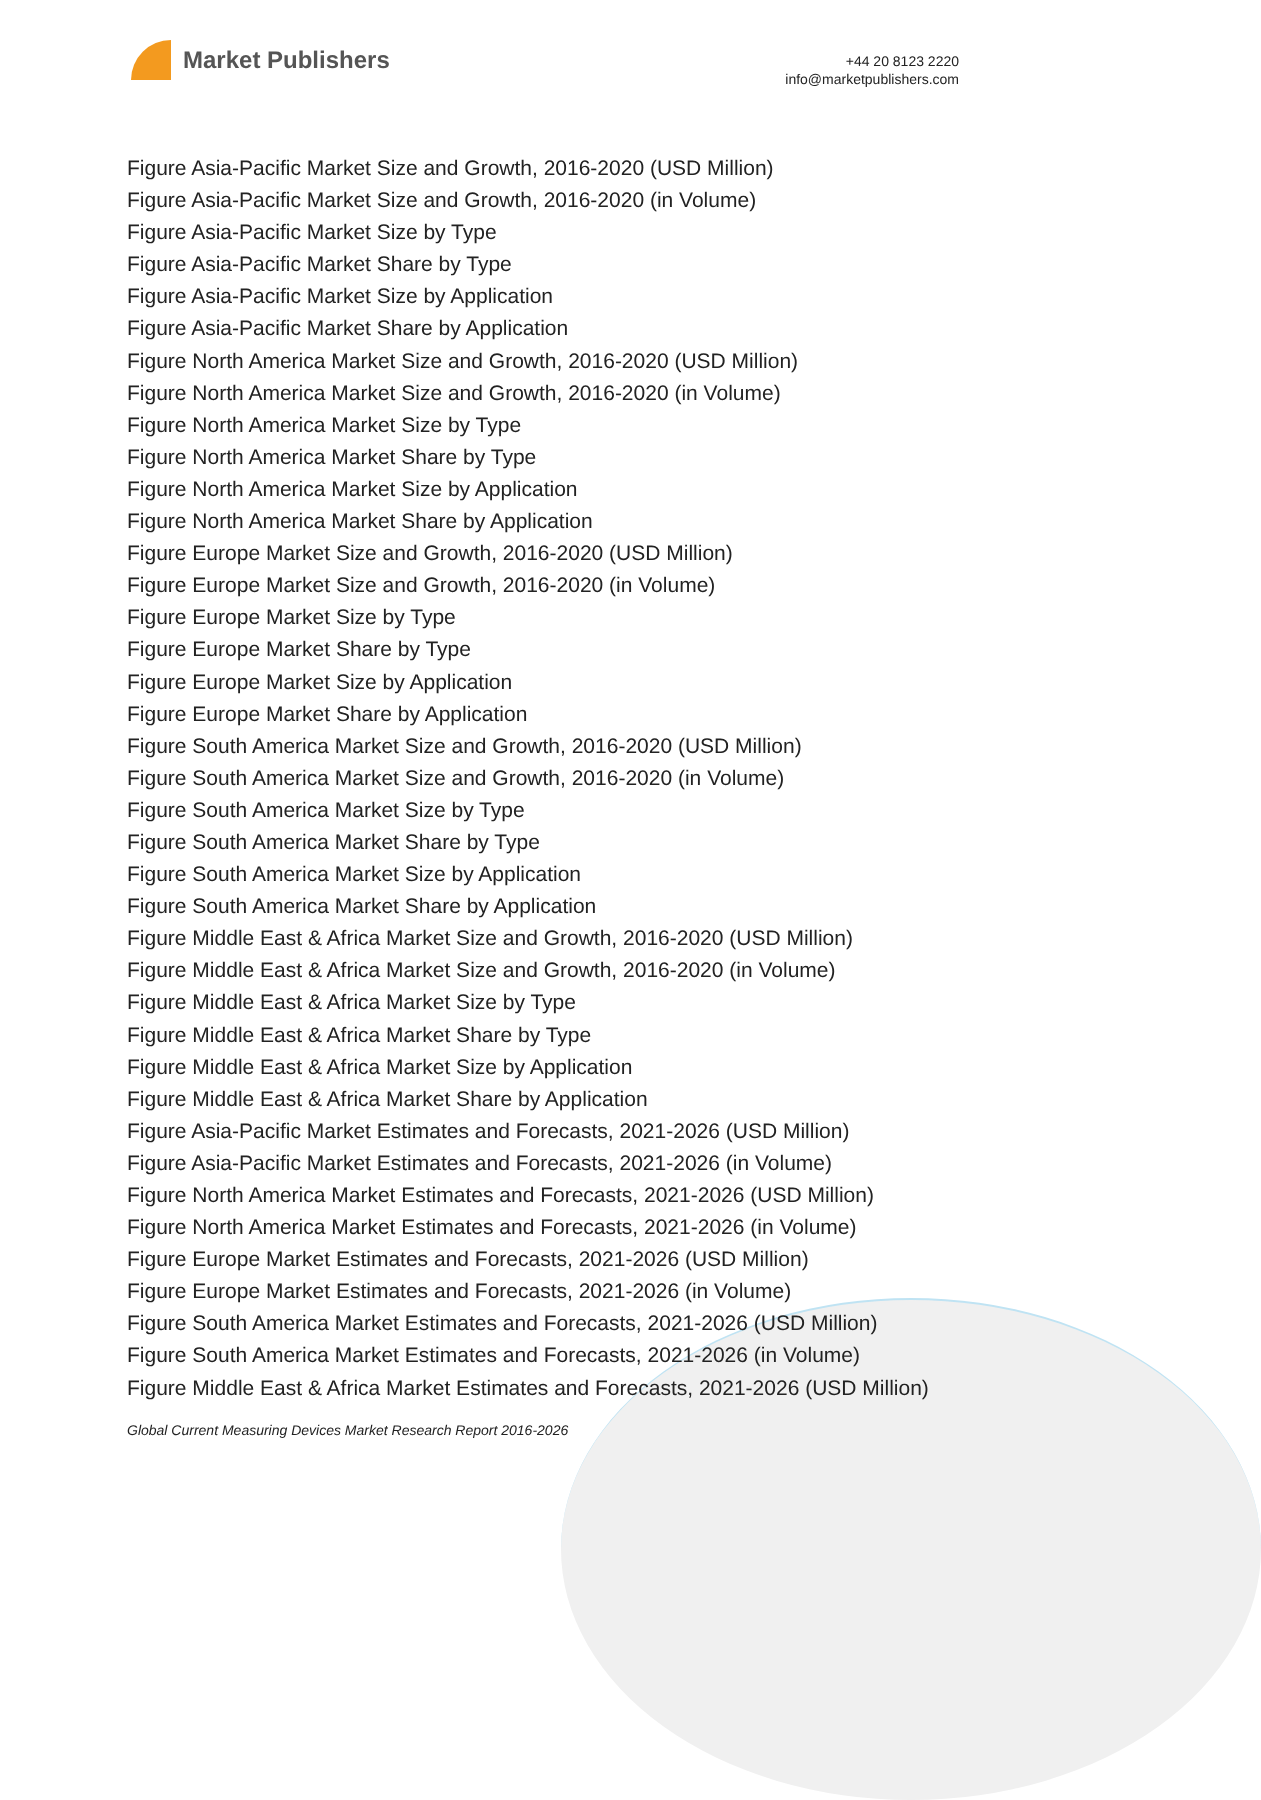Market Publishers
+44 20 8123 2220
info@marketpublishers.com
Figure Asia-Pacific Market Size and Growth, 2016-2020 (USD Million)
Figure Asia-Pacific Market Size and Growth, 2016-2020 (in Volume)
Figure Asia-Pacific Market Size by Type
Figure Asia-Pacific Market Share by Type
Figure Asia-Pacific Market Size by Application
Figure Asia-Pacific Market Share by Application
Figure North America Market Size and Growth, 2016-2020 (USD Million)
Figure North America Market Size and Growth, 2016-2020 (in Volume)
Figure North America Market Size by Type
Figure North America Market Share by Type
Figure North America Market Size by Application
Figure North America Market Share by Application
Figure Europe Market Size and Growth, 2016-2020 (USD Million)
Figure Europe Market Size and Growth, 2016-2020 (in Volume)
Figure Europe Market Size by Type
Figure Europe Market Share by Type
Figure Europe Market Size by Application
Figure Europe Market Share by Application
Figure South America Market Size and Growth, 2016-2020 (USD Million)
Figure South America Market Size and Growth, 2016-2020 (in Volume)
Figure South America Market Size by Type
Figure South America Market Share by Type
Figure South America Market Size by Application
Figure South America Market Share by Application
Figure Middle East & Africa Market Size and Growth, 2016-2020 (USD Million)
Figure Middle East & Africa Market Size and Growth, 2016-2020 (in Volume)
Figure Middle East & Africa Market Size by Type
Figure Middle East & Africa Market Share by Type
Figure Middle East & Africa Market Size by Application
Figure Middle East & Africa Market Share by Application
Figure Asia-Pacific Market Estimates and Forecasts, 2021-2026 (USD Million)
Figure Asia-Pacific Market Estimates and Forecasts, 2021-2026 (in Volume)
Figure North America Market Estimates and Forecasts, 2021-2026 (USD Million)
Figure North America Market Estimates and Forecasts, 2021-2026 (in Volume)
Figure Europe Market Estimates and Forecasts, 2021-2026 (USD Million)
Figure Europe Market Estimates and Forecasts, 2021-2026 (in Volume)
Figure South America Market Estimates and Forecasts, 2021-2026 (USD Million)
Figure South America Market Estimates and Forecasts, 2021-2026 (in Volume)
Figure Middle East & Africa Market Estimates and Forecasts, 2021-2026 (USD Million)
Global Current Measuring Devices Market Research Report 2016-2026